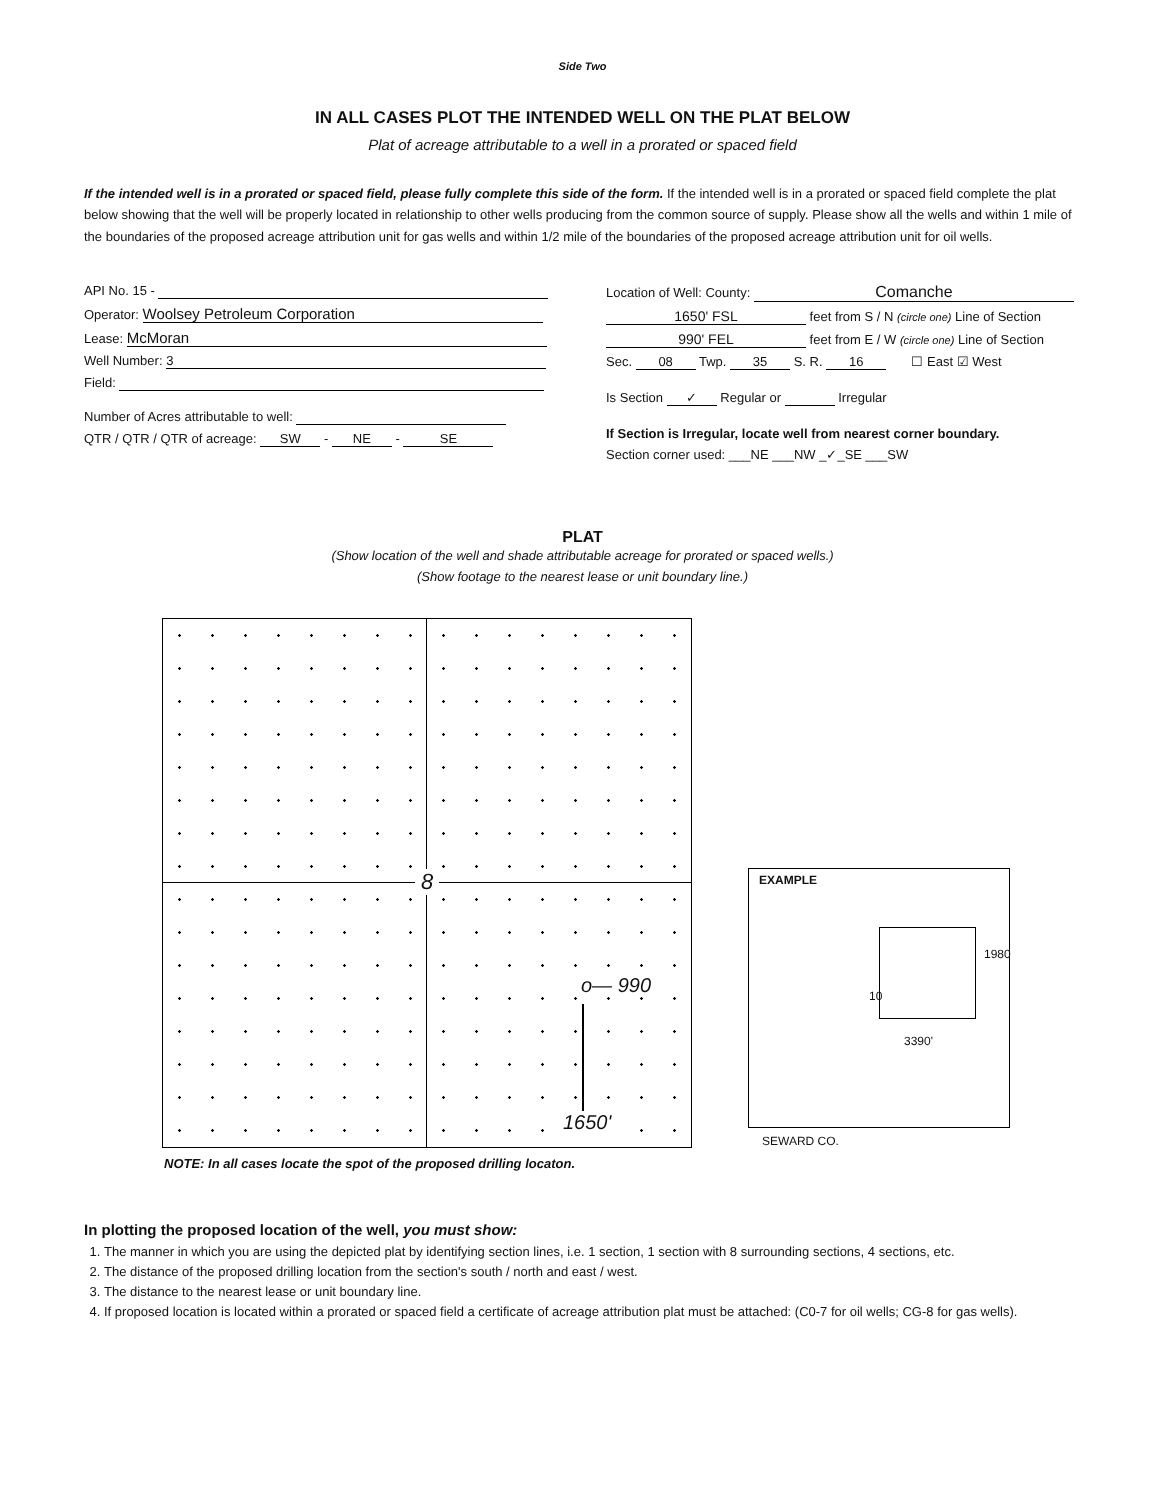Side Two
IN ALL CASES PLOT THE INTENDED WELL ON THE PLAT BELOW
Plat of acreage attributable to a well in a prorated or spaced field
If the intended well is in a prorated or spaced field, please fully complete this side of the form. If the intended well is in a prorated or spaced field complete the plat below showing that the well will be properly located in relationship to other wells producing from the common source of supply. Please show all the wells and within 1 mile of the boundaries of the proposed acreage attribution unit for gas wells and within 1/2 mile of the boundaries of the proposed acreage attribution unit for oil wells.
API No. 15 -
Operator: Woolsey Petroleum Corporation
Lease: McMoran
Well Number: 3
Field:
Number of Acres attributable to well:
QTR / QTR / QTR of acreage: SW - NE - SE
Location of Well: County: Comanche
1650' FSL feet from S / N (circle one) Line of Section
990' FEL feet from E / W (circle one) Line of Section
Sec. 08 Twp. 35 S. R. 16 ☐ East ☑ West
Is Section ✓ Regular or Irregular
If Section is Irregular, locate well from nearest corner boundary.
Section corner used: ___NE ___NW _✓_SE ___SW
PLAT
(Show location of the well and shade attributable acreage for prorated or spaced wells.)
(Show footage to the nearest lease or unit boundary line.)
8
o— 990
1650'
EXAMPLE
1980
10
3390'
SEWARD CO.
NOTE: In all cases locate the spot of the proposed drilling locaton.
In plotting the proposed location of the well, you must show:
1. The manner in which you are using the depicted plat by identifying section lines, i.e. 1 section, 1 section with 8 surrounding sections, 4 sections, etc.
2. The distance of the proposed drilling location from the section's south / north and east / west.
3. The distance to the nearest lease or unit boundary line.
4. If proposed location is located within a prorated or spaced field a certificate of acreage attribution plat must be attached: (C0-7 for oil wells; CG-8 for gas wells).